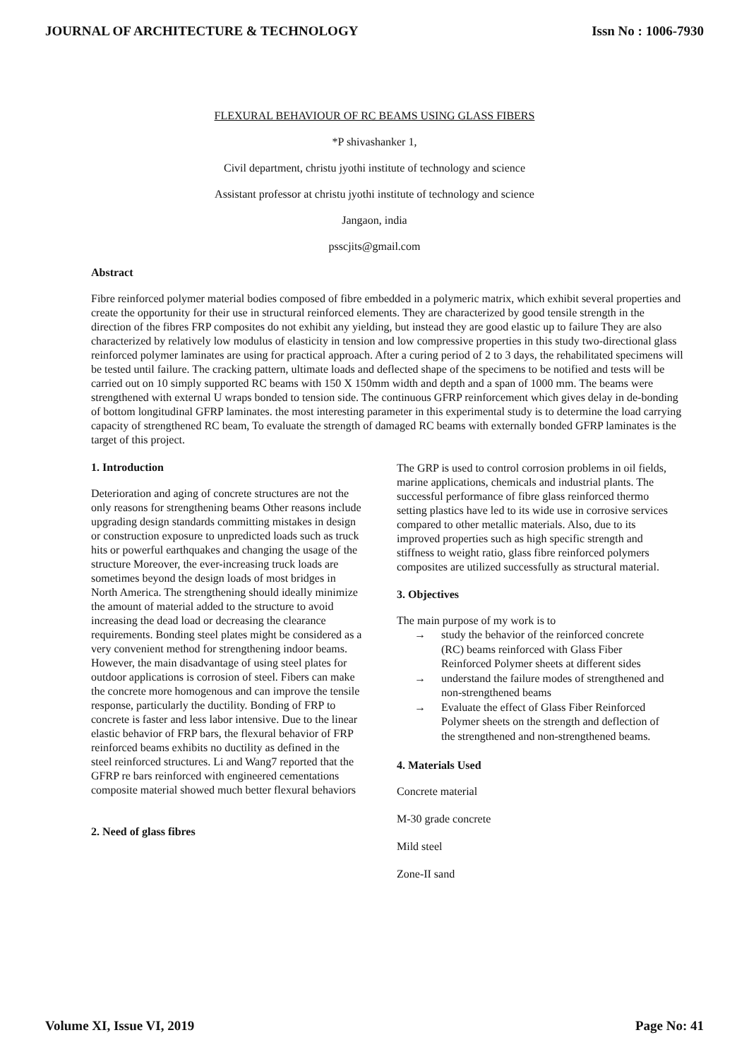JOURNAL OF ARCHITECTURE & TECHNOLOGY Issn No : 1006-7930
FLEXURAL BEHAVIOUR OF RC BEAMS USING GLASS FIBERS
*P shivashanker 1,
Civil department, christu jyothi institute of technology and science
Assistant professor at christu jyothi institute of technology and science
Jangaon, india
psscjits@gmail.com
Abstract
Fibre reinforced polymer material bodies composed of fibre embedded in a polymeric matrix, which exhibit several properties and create the opportunity for their use in structural reinforced elements. They are characterized by good tensile strength in the direction of the fibres FRP composites do not exhibit any yielding, but instead they are good elastic up to failure They are also characterized by relatively low modulus of elasticity in tension and low compressive properties in this study two-directional glass reinforced polymer laminates are using for practical approach. After a curing period of 2 to 3 days, the rehabilitated specimens will be tested until failure. The cracking pattern, ultimate loads and deflected shape of the specimens to be notified and tests will be carried out on 10 simply supported RC beams with 150 X 150mm width and depth and a span of 1000 mm. The beams were strengthened with external U wraps bonded to tension side. The continuous GFRP reinforcement which gives delay in de-bonding of bottom longitudinal GFRP laminates. the most interesting parameter in this experimental study is to determine the load carrying capacity of strengthened RC beam, To evaluate the strength of damaged RC beams with externally bonded GFRP laminates is the target of this project.
1. Introduction
Deterioration and aging of concrete structures are not the only reasons for strengthening beams Other reasons include upgrading design standards committing mistakes in design or construction exposure to unpredicted loads such as truck hits or powerful earthquakes and changing the usage of the structure Moreover, the ever-increasing truck loads are sometimes beyond the design loads of most bridges in North America. The strengthening should ideally minimize the amount of material added to the structure to avoid increasing the dead load or decreasing the clearance requirements. Bonding steel plates might be considered as a very convenient method for strengthening indoor beams. However, the main disadvantage of using steel plates for outdoor applications is corrosion of steel. Fibers can make the concrete more homogenous and can improve the tensile response, particularly the ductility. Bonding of FRP to concrete is faster and less labor intensive. Due to the linear elastic behavior of FRP bars, the flexural behavior of FRP reinforced beams exhibits no ductility as defined in the steel reinforced structures. Li and Wang7 reported that the GFRP re bars reinforced with engineered cementations composite material showed much better flexural behaviors
2. Need of glass fibres
The GRP is used to control corrosion problems in oil fields, marine applications, chemicals and industrial plants. The successful performance of fibre glass reinforced thermo setting plastics have led to its wide use in corrosive services compared to other metallic materials. Also, due to its improved properties such as high specific strength and stiffness to weight ratio, glass fibre reinforced polymers composites are utilized successfully as structural material.
3. Objectives
The main purpose of my work is to
→ study the behavior of the reinforced concrete (RC) beams reinforced with Glass Fiber Reinforced Polymer sheets at different sides
→ understand the failure modes of strengthened and non-strengthened beams
→ Evaluate the effect of Glass Fiber Reinforced Polymer sheets on the strength and deflection of the strengthened and non-strengthened beams.
4. Materials Used
Concrete material
M-30 grade concrete
Mild steel
Zone-II sand
Volume XI, Issue VI, 2019 Page No: 41